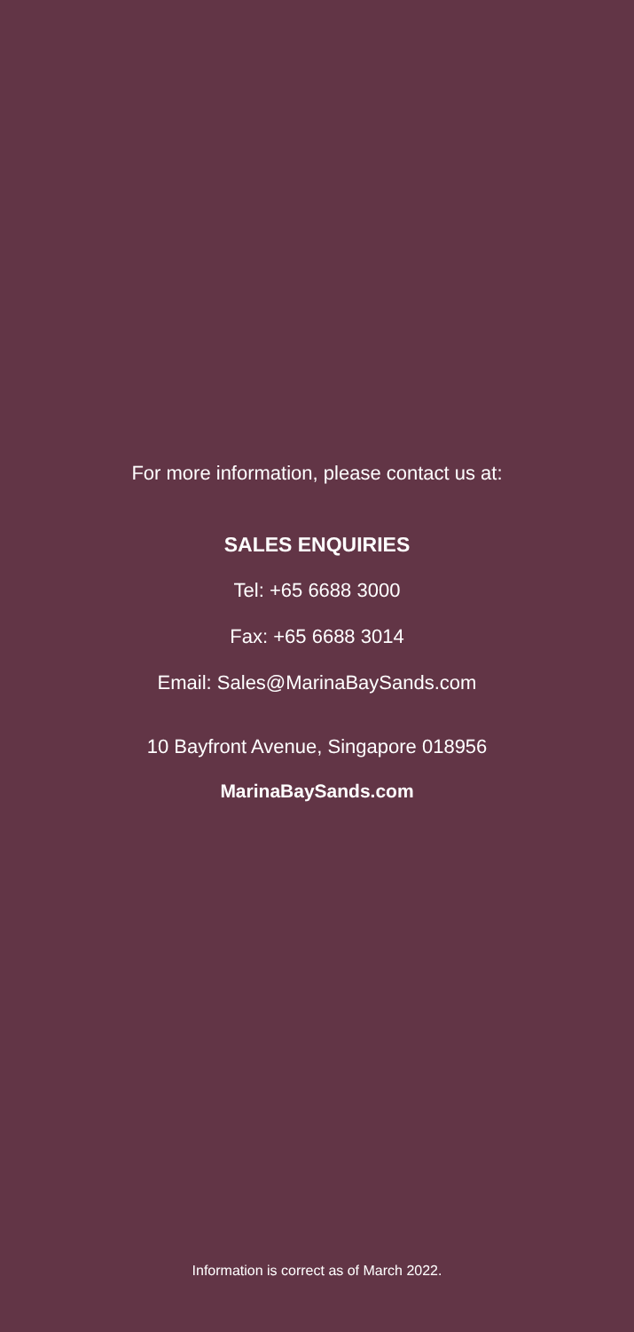For more information, please contact us at:
SALES ENQUIRIES
Tel: +65 6688 3000
Fax: +65 6688 3014
Email: Sales@MarinaBaySands.com
10 Bayfront Avenue, Singapore 018956
MarinaBaySands.com
Information is correct as of March 2022.